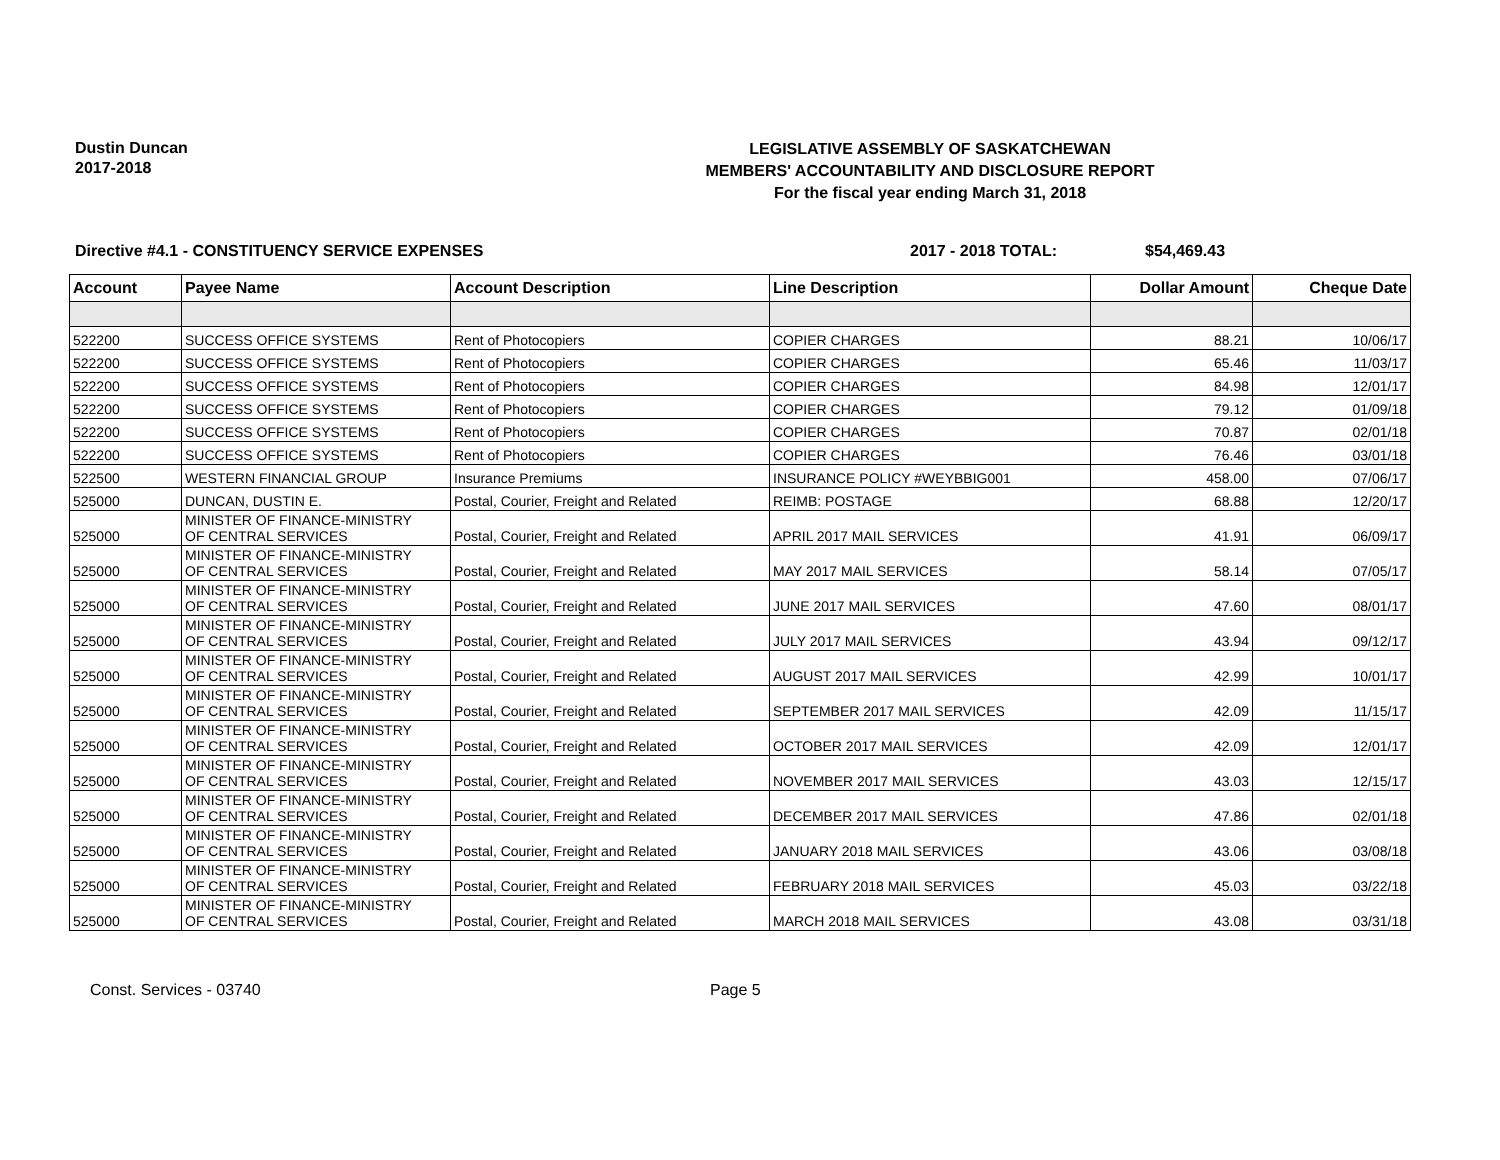Dustin Duncan
2017-2018
LEGISLATIVE ASSEMBLY OF SASKATCHEWAN
MEMBERS' ACCOUNTABILITY AND DISCLOSURE REPORT
For the fiscal year ending March 31, 2018
Directive #4.1 - CONSTITUENCY SERVICE EXPENSES 2017 - 2018 TOTAL: $54,469.43
| Account | Payee Name | Account Description | Line Description | Dollar Amount | Cheque Date |
| --- | --- | --- | --- | --- | --- |
| 522200 | SUCCESS OFFICE SYSTEMS | Rent of Photocopiers | COPIER CHARGES | 88.21 | 10/06/17 |
| 522200 | SUCCESS OFFICE SYSTEMS | Rent of Photocopiers | COPIER CHARGES | 65.46 | 11/03/17 |
| 522200 | SUCCESS OFFICE SYSTEMS | Rent of Photocopiers | COPIER CHARGES | 84.98 | 12/01/17 |
| 522200 | SUCCESS OFFICE SYSTEMS | Rent of Photocopiers | COPIER CHARGES | 79.12 | 01/09/18 |
| 522200 | SUCCESS OFFICE SYSTEMS | Rent of Photocopiers | COPIER CHARGES | 70.87 | 02/01/18 |
| 522200 | SUCCESS OFFICE SYSTEMS | Rent of Photocopiers | COPIER CHARGES | 76.46 | 03/01/18 |
| 522500 | WESTERN FINANCIAL GROUP | Insurance Premiums | INSURANCE POLICY #WEYBBIG001 | 458.00 | 07/06/17 |
| 525000 | DUNCAN, DUSTIN E. | Postal, Courier, Freight and Related | REIMB: POSTAGE | 68.88 | 12/20/17 |
| 525000 | MINISTER OF FINANCE-MINISTRY OF CENTRAL SERVICES | Postal, Courier, Freight and Related | APRIL 2017 MAIL SERVICES | 41.91 | 06/09/17 |
| 525000 | MINISTER OF FINANCE-MINISTRY OF CENTRAL SERVICES | Postal, Courier, Freight and Related | MAY 2017 MAIL SERVICES | 58.14 | 07/05/17 |
| 525000 | MINISTER OF FINANCE-MINISTRY OF CENTRAL SERVICES | Postal, Courier, Freight and Related | JUNE 2017 MAIL SERVICES | 47.60 | 08/01/17 |
| 525000 | MINISTER OF FINANCE-MINISTRY OF CENTRAL SERVICES | Postal, Courier, Freight and Related | JULY 2017 MAIL SERVICES | 43.94 | 09/12/17 |
| 525000 | MINISTER OF FINANCE-MINISTRY OF CENTRAL SERVICES | Postal, Courier, Freight and Related | AUGUST 2017 MAIL SERVICES | 42.99 | 10/01/17 |
| 525000 | MINISTER OF FINANCE-MINISTRY OF CENTRAL SERVICES | Postal, Courier, Freight and Related | SEPTEMBER 2017 MAIL SERVICES | 42.09 | 11/15/17 |
| 525000 | MINISTER OF FINANCE-MINISTRY OF CENTRAL SERVICES | Postal, Courier, Freight and Related | OCTOBER 2017 MAIL SERVICES | 42.09 | 12/01/17 |
| 525000 | MINISTER OF FINANCE-MINISTRY OF CENTRAL SERVICES | Postal, Courier, Freight and Related | NOVEMBER 2017 MAIL SERVICES | 43.03 | 12/15/17 |
| 525000 | MINISTER OF FINANCE-MINISTRY OF CENTRAL SERVICES | Postal, Courier, Freight and Related | DECEMBER 2017 MAIL SERVICES | 47.86 | 02/01/18 |
| 525000 | MINISTER OF FINANCE-MINISTRY OF CENTRAL SERVICES | Postal, Courier, Freight and Related | JANUARY 2018 MAIL SERVICES | 43.06 | 03/08/18 |
| 525000 | MINISTER OF FINANCE-MINISTRY OF CENTRAL SERVICES | Postal, Courier, Freight and Related | FEBRUARY 2018 MAIL SERVICES | 45.03 | 03/22/18 |
| 525000 | MINISTER OF FINANCE-MINISTRY OF CENTRAL SERVICES | Postal, Courier, Freight and Related | MARCH 2018 MAIL SERVICES | 43.08 | 03/31/18 |
Const. Services - 03740 Page 5